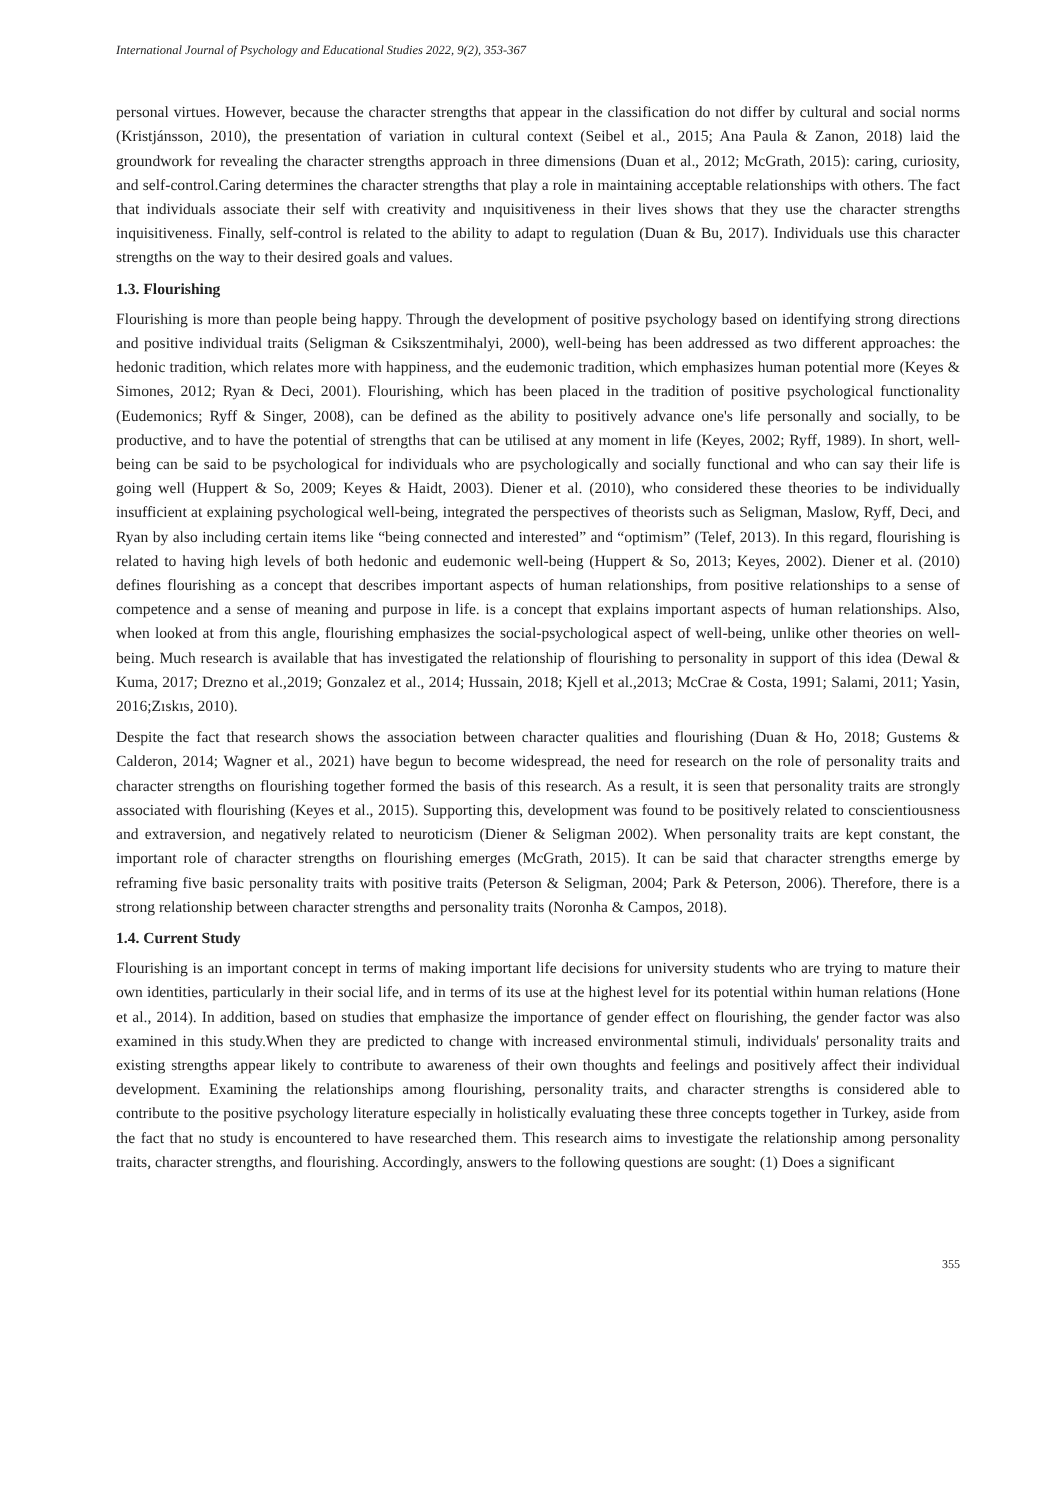International Journal of Psychology and Educational Studies 2022, 9(2), 353-367
personal virtues. However, because the character strengths that appear in the classification do not differ by cultural and social norms (Kristjánsson, 2010), the presentation of variation in cultural context (Seibel et al., 2015; Ana Paula & Zanon, 2018) laid the groundwork for revealing the character strengths approach in three dimensions (Duan et al., 2012; McGrath, 2015): caring, curiosity, and self-control.Caring determines the character strengths that play a role in maintaining acceptable relationships with others. The fact that individuals associate their self with creativity and ınquisitiveness in their lives shows that they use the character strengths inquisitiveness. Finally, self-control is related to the ability to adapt to regulation (Duan & Bu, 2017). Individuals use this character strengths on the way to their desired goals and values.
1.3. Flourishing
Flourishing is more than people being happy. Through the development of positive psychology based on identifying strong directions and positive individual traits (Seligman & Csikszentmihalyi, 2000), well-being has been addressed as two different approaches: the hedonic tradition, which relates more with happiness, and the eudemonic tradition, which emphasizes human potential more (Keyes & Simones, 2012; Ryan & Deci, 2001). Flourishing, which has been placed in the tradition of positive psychological functionality (Eudemonics; Ryff & Singer, 2008), can be defined as the ability to positively advance one's life personally and socially, to be productive, and to have the potential of strengths that can be utilised at any moment in life (Keyes, 2002; Ryff, 1989). In short, well-being can be said to be psychological for individuals who are psychologically and socially functional and who can say their life is going well (Huppert & So, 2009; Keyes & Haidt, 2003). Diener et al. (2010), who considered these theories to be individually insufficient at explaining psychological well-being, integrated the perspectives of theorists such as Seligman, Maslow, Ryff, Deci, and Ryan by also including certain items like “being connected and interested” and “optimism” (Telef, 2013). In this regard, flourishing is related to having high levels of both hedonic and eudemonic well-being (Huppert & So, 2013; Keyes, 2002). Diener et al. (2010) defines flourishing as a concept that describes important aspects of human relationships, from positive relationships to a sense of competence and a sense of meaning and purpose in life. is a concept that explains important aspects of human relationships. Also, when looked at from this angle, flourishing emphasizes the social-psychological aspect of well-being, unlike other theories on well-being. Much research is available that has investigated the relationship of flourishing to personality in support of this idea (Dewal & Kuma, 2017; Drezno et al.,2019; Gonzalez et al., 2014; Hussain, 2018; Kjell et al.,2013; McCrae & Costa, 1991; Salami, 2011; Yasin, 2016;Zıskıs, 2010).
Despite the fact that research shows the association between character qualities and flourishing (Duan & Ho, 2018; Gustems & Calderon, 2014; Wagner et al., 2021) have begun to become widespread, the need for research on the role of personality traits and character strengths on flourishing together formed the basis of this research. As a result, it is seen that personality traits are strongly associated with flourishing (Keyes et al., 2015). Supporting this, development was found to be positively related to conscientiousness and extraversion, and negatively related to neuroticism (Diener & Seligman 2002). When personality traits are kept constant, the important role of character strengths on flourishing emerges (McGrath, 2015). It can be said that character strengths emerge by reframing five basic personality traits with positive traits (Peterson & Seligman, 2004; Park & Peterson, 2006). Therefore, there is a strong relationship between character strengths and personality traits (Noronha & Campos, 2018).
1.4. Current Study
Flourishing is an important concept in terms of making important life decisions for university students who are trying to mature their own identities, particularly in their social life, and in terms of its use at the highest level for its potential within human relations (Hone et al., 2014). In addition, based on studies that emphasize the importance of gender effect on flourishing, the gender factor was also examined in this study.When they are predicted to change with increased environmental stimuli, individuals' personality traits and existing strengths appear likely to contribute to awareness of their own thoughts and feelings and positively affect their individual development. Examining the relationships among flourishing, personality traits, and character strengths is considered able to contribute to the positive psychology literature especially in holistically evaluating these three concepts together in Turkey, aside from the fact that no study is encountered to have researched them. This research aims to investigate the relationship among personality traits, character strengths, and flourishing. Accordingly, answers to the following questions are sought: (1) Does a significant
355